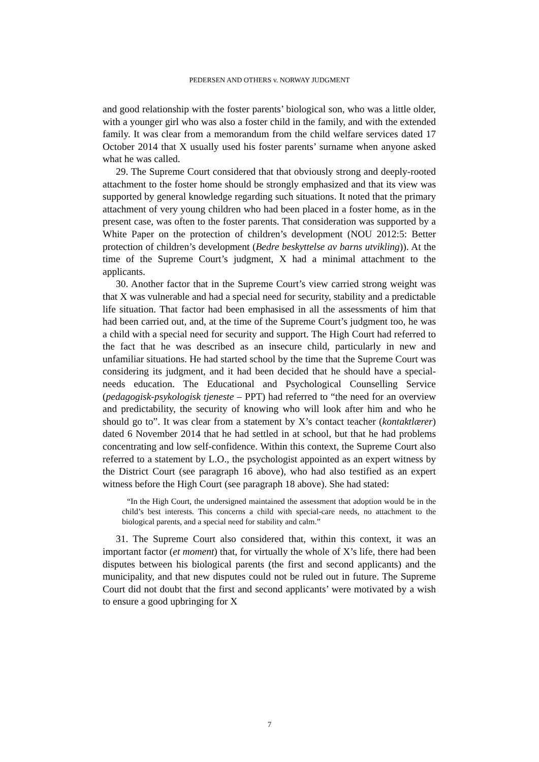PEDERSEN AND OTHERS v. NORWAY JUDGMENT
and good relationship with the foster parents’ biological son, who was a little older, with a younger girl who was also a foster child in the family, and with the extended family. It was clear from a memorandum from the child welfare services dated 17 October 2014 that X usually used his foster parents’ surname when anyone asked what he was called.
29. The Supreme Court considered that that obviously strong and deeply-rooted attachment to the foster home should be strongly emphasized and that its view was supported by general knowledge regarding such situations. It noted that the primary attachment of very young children who had been placed in a foster home, as in the present case, was often to the foster parents. That consideration was supported by a White Paper on the protection of children’s development (NOU 2012:5: Better protection of children’s development (Bedre beskyttelse av barns utvikling)). At the time of the Supreme Court’s judgment, X had a minimal attachment to the applicants.
30. Another factor that in the Supreme Court’s view carried strong weight was that X was vulnerable and had a special need for security, stability and a predictable life situation. That factor had been emphasised in all the assessments of him that had been carried out, and, at the time of the Supreme Court’s judgment too, he was a child with a special need for security and support. The High Court had referred to the fact that he was described as an insecure child, particularly in new and unfamiliar situations. He had started school by the time that the Supreme Court was considering its judgment, and it had been decided that he should have a special-needs education. The Educational and Psychological Counselling Service (pedagogisk-psykologisk tjeneste – PPT) had referred to “the need for an overview and predictability, the security of knowing who will look after him and who he should go to”. It was clear from a statement by X’s contact teacher (kontaktlærer) dated 6 November 2014 that he had settled in at school, but that he had problems concentrating and low self-confidence. Within this context, the Supreme Court also referred to a statement by L.O., the psychologist appointed as an expert witness by the District Court (see paragraph 16 above), who had also testified as an expert witness before the High Court (see paragraph 18 above). She had stated:
“In the High Court, the undersigned maintained the assessment that adoption would be in the child’s best interests. This concerns a child with special-care needs, no attachment to the biological parents, and a special need for stability and calm.”
31. The Supreme Court also considered that, within this context, it was an important factor (et moment) that, for virtually the whole of X’s life, there had been disputes between his biological parents (the first and second applicants) and the municipality, and that new disputes could not be ruled out in future. The Supreme Court did not doubt that the first and second applicants’ were motivated by a wish to ensure a good upbringing for X
7